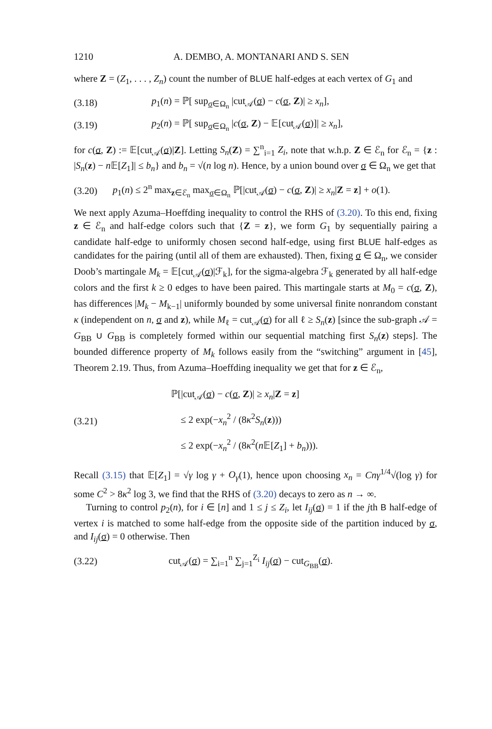1210 A. DEMBO, A. MONTANARI AND S. SEN
where Z = (Z<sub>1</sub>, . . . , Z<sub>n</sub>) count the number of BLUE half-edges at each vertex of G<sub>1</sub> and
(3.18) p<sub>1</sub>(n) = ℙ[ sup<sub>σ∈Ω<sub>n</sub></sub> |cut<sub>𝒜</sub>(σ) − c(σ, Z)| ≥ x<sub>n</sub>],
(3.19) p<sub>2</sub>(n) = ℙ[ sup<sub>σ∈Ω<sub>n</sub></sub> |c(σ, Z) − 𝔼[cut<sub>𝒜</sub>(σ)]| ≥ x<sub>n</sub>],
for c(σ, Z) := 𝔼[cut<sub>𝒜</sub>(σ)|Z]. Letting S<sub>n</sub>(Z) = ∑<sup>n</sup><sub>i=1</sub> Z<sub>i</sub>, note that w.h.p. Z ∈ ℰ<sub>n</sub> for ℰ<sub>n</sub> = {z : |S<sub>n</sub>(z) − n 𝔼[Z<sub>1</sub>]| ≤ b<sub>n</sub>} and b<sub>n</sub> = √(n log n). Hence, by a union bound over σ ∈ Ω<sub>n</sub> we get that
(3.20) p<sub>1</sub>(n) ≤ 2<sup>n</sup> max<sub>z∈ℰ<sub>n</sub></sub> max<sub>σ∈Ω<sub>n</sub></sub> ℙ[|cut<sub>𝒜</sub>(σ) − c(σ, Z)| ≥ x<sub>n</sub>|Z = z] + o(1).
We next apply Azuma–Hoeffding inequality to control the RHS of (3.20). To this end, fixing z ∈ ℰ<sub>n</sub> and half-edge colors such that {Z = z}, we form G<sub>1</sub> by sequentially pairing a candidate half-edge to uniformly chosen second half-edge, using first BLUE half-edges as candidates for the pairing (until all of them are exhausted). Then, fixing σ ∈ Ω<sub>n</sub>, we consider Doob’s martingale M<sub>k</sub> = 𝔼[cut<sub>𝒜</sub>(σ)|ℱ<sub>k</sub>], for the sigma-algebra ℱ<sub>k</sub> generated by all half-edge colors and the first k ≥ 0 edges to have been paired. This martingale starts at M<sub>0</sub> = c(σ, Z), has differences |M<sub>k</sub> − M<sub>k−1</sub>| uniformly bounded by some universal finite nonrandom constant κ (independent on n, σ and z), while M<sub>ℓ</sub> = cut<sub>𝒜</sub>(σ) for all ℓ ≥ S<sub>n</sub>(z) [since the sub-graph 𝒜 = G<sub>BB</sub> ∪ G<sub>BB</sub> is completely formed within our sequential matching first S<sub>n</sub>(z) steps]. The bounded difference property of M<sub>k</sub> follows easily from the “switching” argument in [45], Theorem 2.19. Thus, from Azuma–Hoeffding inequality we get that for z ∈ ℰ<sub>n</sub>,
(3.21) ℙ[|cut<sub>𝒜</sub>(σ) − c(σ, Z)| ≥ x<sub>n</sub>|Z = z]
≤ 2 exp(−x<sub>n</sub><sup>2</sup> / (8κ<sup>2</sup>S<sub>n</sub>(z)))
≤ 2 exp(−x<sub>n</sub><sup>2</sup> / (8κ<sup>2</sup>(n 𝔼[Z<sub>1</sub>] + b<sub>n</sub>))).
Recall (3.15) that 𝔼[Z<sub>1</sub>] = √γ log γ + O<sub>γ</sub>(1), hence upon choosing x<sub>n</sub> = Cnγ<sup>1/4</sup>√(log γ) for some C<sup>2</sup> > 8κ<sup>2</sup> log 3, we find that the RHS of (3.20) decays to zero as n → ∞.
Turning to control p<sub>2</sub>(n), for i ∈ [n] and 1 ≤ j ≤ Z<sub>i</sub>, let I<sub>ij</sub>(σ) = 1 if the jth B half-edge of vertex i is matched to some half-edge from the opposite side of the partition induced by σ, and I<sub>ij</sub>(σ) = 0 otherwise. Then
(3.22) cut<sub>𝒜</sub>(σ) = ∑<sub>i=1</sub><sup>n</sup> ∑<sub>j=1</sub><sup>Z<sub>i</sub></sup> I<sub>ij</sub>(σ) − cut<sub>G<sub>BB</sub></sub>(σ).